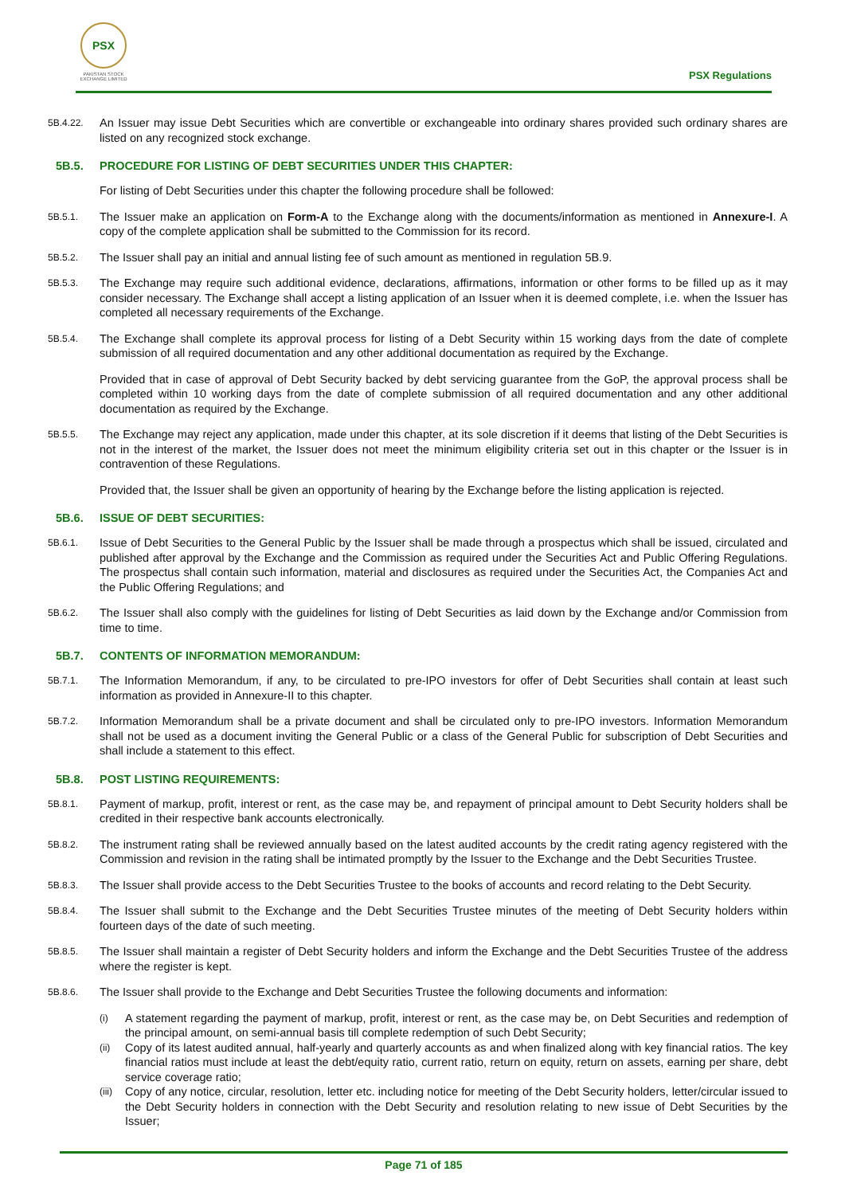PSX
PAKISTAN STOCK EXCHANGE LIMITED
PSX Regulations
5B.4.22.
An Issuer may issue Debt Securities which are convertible or exchangeable into ordinary shares provided such ordinary shares are listed on any recognized stock exchange.
5B.5. PROCEDURE FOR LISTING OF DEBT SECURITIES UNDER THIS CHAPTER:
For listing of Debt Securities under this chapter the following procedure shall be followed:
5B.5.1.
The Issuer make an application on Form-A to the Exchange along with the documents/information as mentioned in Annexure-I. A copy of the complete application shall be submitted to the Commission for its record.
5B.5.2.
The Issuer shall pay an initial and annual listing fee of such amount as mentioned in regulation 5B.9.
5B.5.3.
The Exchange may require such additional evidence, declarations, affirmations, information or other forms to be filled up as it may consider necessary. The Exchange shall accept a listing application of an Issuer when it is deemed complete, i.e. when the Issuer has completed all necessary requirements of the Exchange.
5B.5.4.
The Exchange shall complete its approval process for listing of a Debt Security within 15 working days from the date of complete submission of all required documentation and any other additional documentation as required by the Exchange.
Provided that in case of approval of Debt Security backed by debt servicing guarantee from the GoP, the approval process shall be completed within 10 working days from the date of complete submission of all required documentation and any other additional documentation as required by the Exchange.
5B.5.5.
The Exchange may reject any application, made under this chapter, at its sole discretion if it deems that listing of the Debt Securities is not in the interest of the market, the Issuer does not meet the minimum eligibility criteria set out in this chapter or the Issuer is in contravention of these Regulations.
Provided that, the Issuer shall be given an opportunity of hearing by the Exchange before the listing application is rejected.
5B.6. ISSUE OF DEBT SECURITIES:
5B.6.1.
Issue of Debt Securities to the General Public by the Issuer shall be made through a prospectus which shall be issued, circulated and published after approval by the Exchange and the Commission as required under the Securities Act and Public Offering Regulations. The prospectus shall contain such information, material and disclosures as required under the Securities Act, the Companies Act and the Public Offering Regulations; and
5B.6.2.
The Issuer shall also comply with the guidelines for listing of Debt Securities as laid down by the Exchange and/or Commission from time to time.
5B.7. CONTENTS OF INFORMATION MEMORANDUM:
5B.7.1.
The Information Memorandum, if any, to be circulated to pre-IPO investors for offer of Debt Securities shall contain at least such information as provided in Annexure-II to this chapter.
5B.7.2.
Information Memorandum shall be a private document and shall be circulated only to pre-IPO investors. Information Memorandum shall not be used as a document inviting the General Public or a class of the General Public for subscription of Debt Securities and shall include a statement to this effect.
5B.8. POST LISTING REQUIREMENTS:
5B.8.1.
Payment of markup, profit, interest or rent, as the case may be, and repayment of principal amount to Debt Security holders shall be credited in their respective bank accounts electronically.
5B.8.2.
The instrument rating shall be reviewed annually based on the latest audited accounts by the credit rating agency registered with the Commission and revision in the rating shall be intimated promptly by the Issuer to the Exchange and the Debt Securities Trustee.
5B.8.3.
The Issuer shall provide access to the Debt Securities Trustee to the books of accounts and record relating to the Debt Security.
5B.8.4.
The Issuer shall submit to the Exchange and the Debt Securities Trustee minutes of the meeting of Debt Security holders within fourteen days of the date of such meeting.
5B.8.5.
The Issuer shall maintain a register of Debt Security holders and inform the Exchange and the Debt Securities Trustee of the address where the register is kept.
5B.8.6.
The Issuer shall provide to the Exchange and Debt Securities Trustee the following documents and information:
(i)
A statement regarding the payment of markup, profit, interest or rent, as the case may be, on Debt Securities and redemption of the principal amount, on semi-annual basis till complete redemption of such Debt Security;
(ii)
Copy of its latest audited annual, half-yearly and quarterly accounts as and when finalized along with key financial ratios. The key financial ratios must include at least the debt/equity ratio, current ratio, return on equity, return on assets, earning per share, debt service coverage ratio;
(iii)
Copy of any notice, circular, resolution, letter etc. including notice for meeting of the Debt Security holders, letter/circular issued to the Debt Security holders in connection with the Debt Security and resolution relating to new issue of Debt Securities by the Issuer;
Page 71 of 185